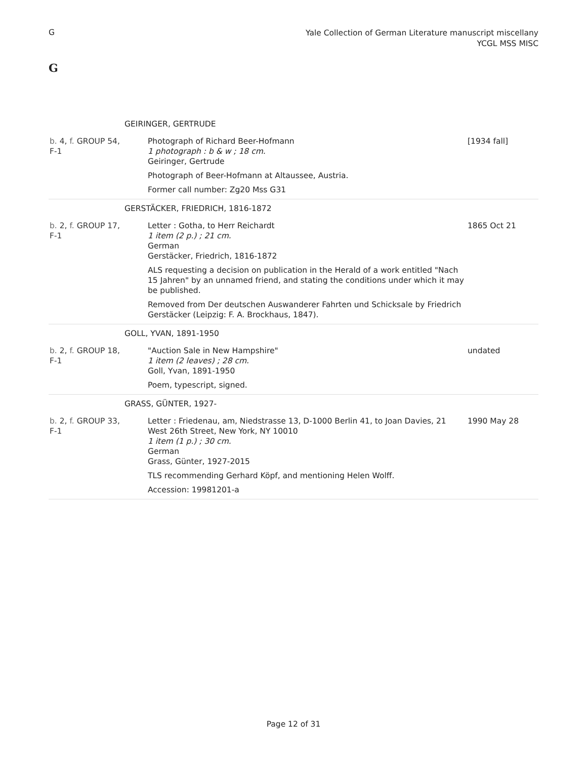G
Yale Collection of German Literature manuscript miscellany
YCGL MSS MISC
G
| | GEIRINGER, GERTRUDE | |
| b. 4, f. GROUP 54, F-1 | Photograph of Richard Beer-Hofmann 1 photograph : b & w ; 18 cm. Geiringer, Gertrude Photograph of Beer-Hofmann at Altaussee, Austria. Former call number: Zg20 Mss G31 | [1934 fall] |
| | GERSTÄCKER, FRIEDRICH, 1816-1872 | |
| b. 2, f. GROUP 17, F-1 | Letter : Gotha, to Herr Reichardt 1 item (2 p.) ; 21 cm. German Gerstäcker, Friedrich, 1816-1872 ALS requesting a decision on publication in the Herald of a work entitled "Nach 15 Jahren" by an unnamed friend, and stating the conditions under which it may be published. Removed from Der deutschen Auswanderer Fahrten und Schicksale by Friedrich Gerstäcker (Leipzig: F. A. Brockhaus, 1847). | 1865 Oct 21 |
| | GOLL, YVAN, 1891-1950 | |
| b. 2, f. GROUP 18, F-1 | "Auction Sale in New Hampshire" 1 item (2 leaves) ; 28 cm. Goll, Yvan, 1891-1950 Poem, typescript, signed. | undated |
| | GRASS, GÜNTER, 1927- | |
| b. 2, f. GROUP 33, F-1 | Letter : Friedenau, am, Niedstrasse 13, D-1000 Berlin 41, to Joan Davies, 21 West 26th Street, New York, NY 10010 1 item (1 p.) ; 30 cm. German Grass, Günter, 1927-2015 TLS recommending Gerhard Köpf, and mentioning Helen Wolff. Accession: 19981201-a | 1990 May 28 |
Page 12 of 31